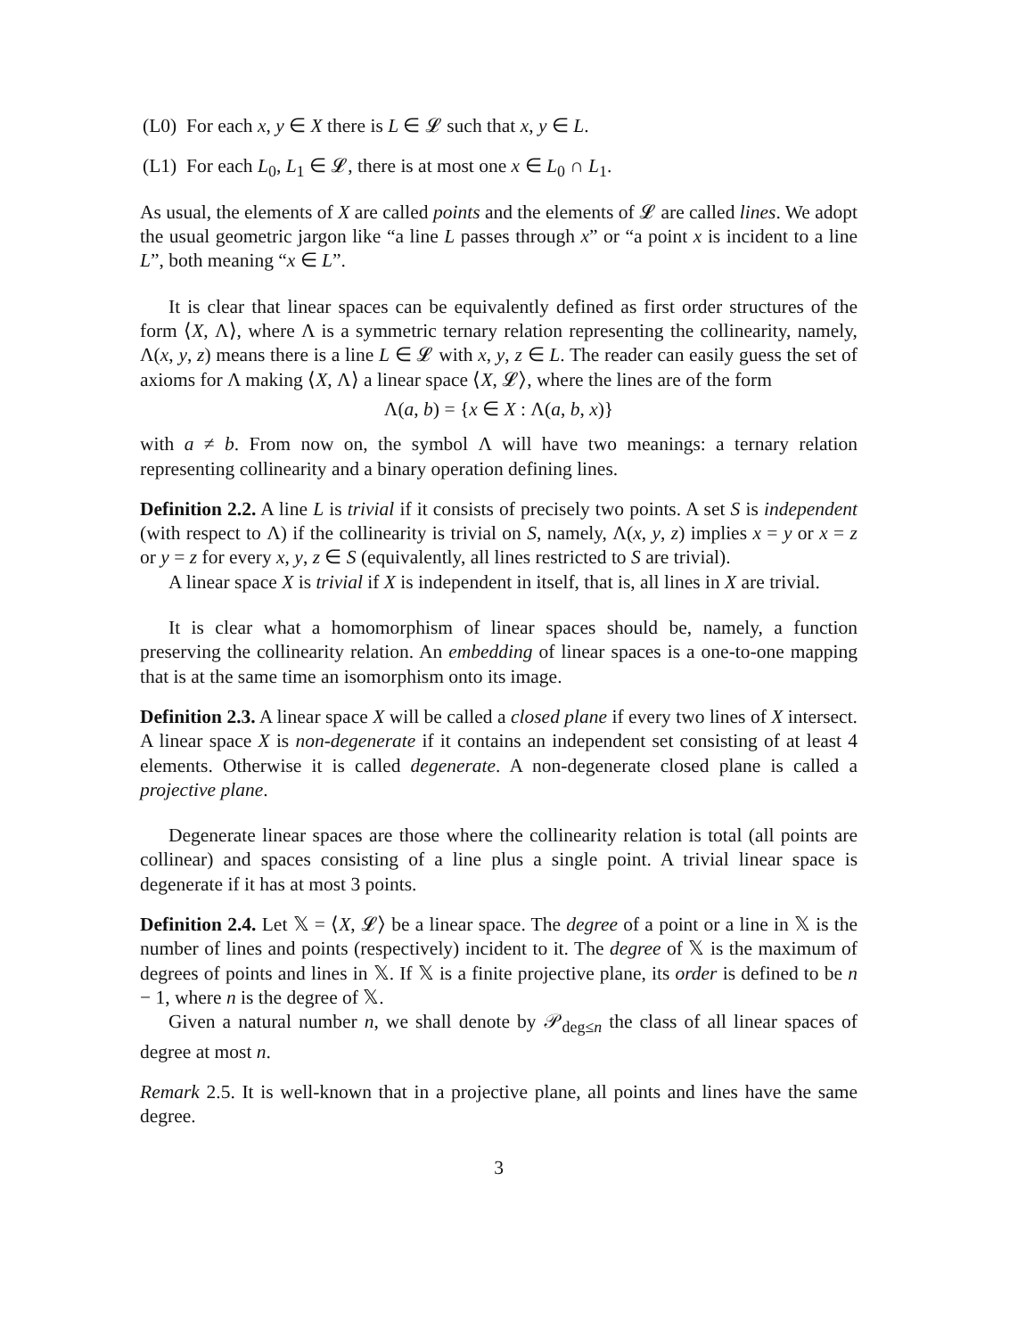(L0) For each x, y ∈ X there is L ∈ 𝓛 such that x, y ∈ L.
(L1) For each L<sub>0</sub>, L<sub>1</sub> ∈ 𝓛, there is at most one x ∈ L<sub>0</sub> ∩ L<sub>1</sub>.
As usual, the elements of X are called points and the elements of 𝓛 are called lines. We adopt the usual geometric jargon like “a line L passes through x” or “a point x is incident to a line L”, both meaning “x ∈ L”.
It is clear that linear spaces can be equivalently defined as first order structures of the form ⟨X, Λ⟩, where Λ is a symmetric ternary relation representing the collinearity, namely, Λ(x, y, z) means there is a line L ∈ 𝓛 with x, y, z ∈ L. The reader can easily guess the set of axioms for Λ making ⟨X, Λ⟩ a linear space ⟨X, 𝓛⟩, where the lines are of the form
Λ(a, b) = {x ∈ X : Λ(a, b, x)}
with a ≠ b. From now on, the symbol Λ will have two meanings: a ternary relation representing collinearity and a binary operation defining lines.
Definition 2.2. A line L is trivial if it consists of precisely two points. A set S is independent (with respect to Λ) if the collinearity is trivial on S, namely, Λ(x, y, z) implies x = y or x = z or y = z for every x, y, z ∈ S (equivalently, all lines restricted to S are trivial).
A linear space X is trivial if X is independent in itself, that is, all lines in X are trivial.
It is clear what a homomorphism of linear spaces should be, namely, a function preserving the collinearity relation. An embedding of linear spaces is a one-to-one mapping that is at the same time an isomorphism onto its image.
Definition 2.3. A linear space X will be called a closed plane if every two lines of X intersect. A linear space X is non-degenerate if it contains an independent set consisting of at least 4 elements. Otherwise it is called degenerate. A non-degenerate closed plane is called a projective plane.
Degenerate linear spaces are those where the collinearity relation is total (all points are collinear) and spaces consisting of a line plus a single point. A trivial linear space is degenerate if it has at most 3 points.
Definition 2.4. Let 𝕏 = ⟨X, 𝓛⟩ be a linear space. The degree of a point or a line in 𝕏 is the number of lines and points (respectively) incident to it. The degree of 𝕏 is the maximum of degrees of points and lines in 𝕏. If 𝕏 is a finite projective plane, its order is defined to be n − 1, where n is the degree of 𝕏.
Given a natural number n, we shall denote by 𝒫<sub>deg≤n</sub> the class of all linear spaces of degree at most n.
Remark 2.5. It is well-known that in a projective plane, all points and lines have the same degree.
3